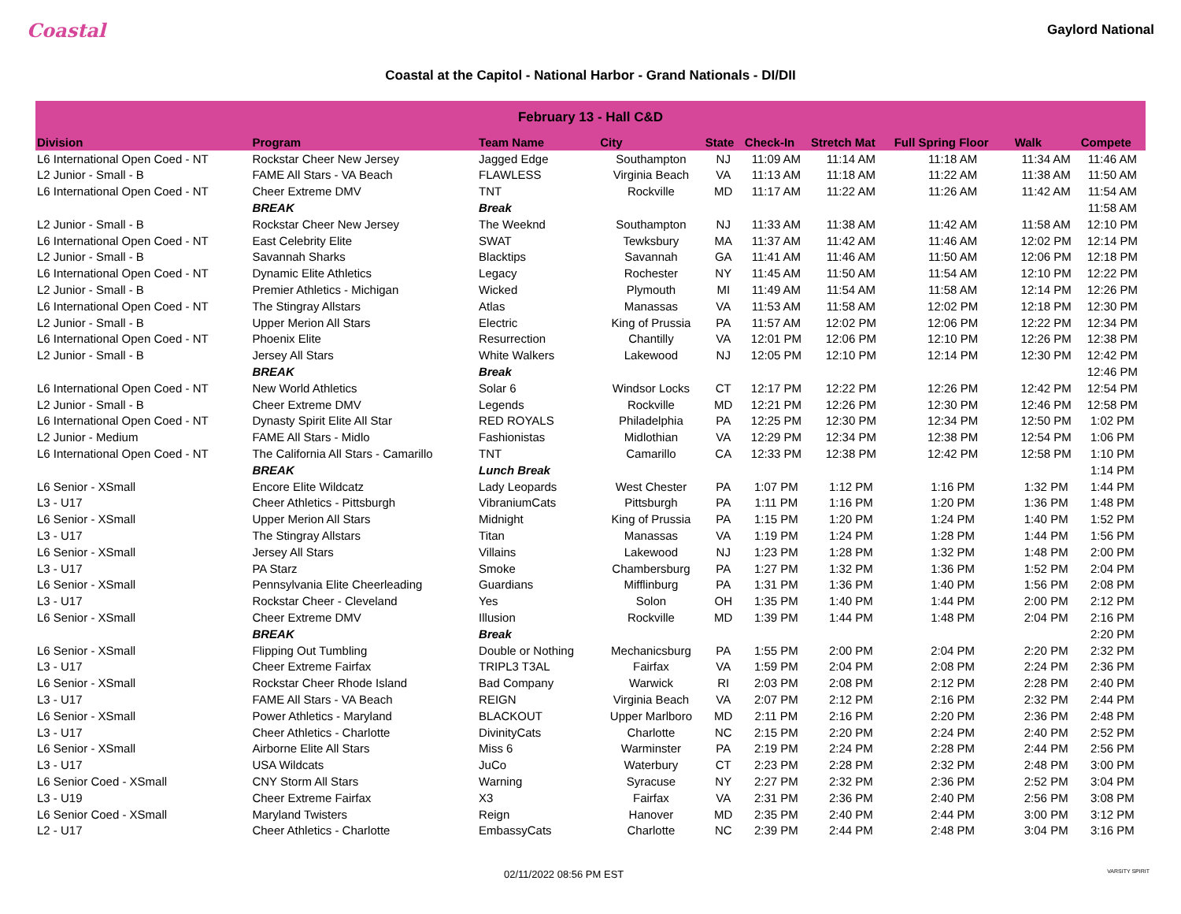Coastal
Gaylord National
Coastal at the Capitol - National Harbor - Grand Nationals - DI/DII
| February 13 - Hall C&D | | | | | | | | | |
| Division | Program | Team Name | City | State | Check-In | Stretch Mat | Full Spring Floor | Walk | Compete |
| L6 International Open Coed - NT | Rockstar Cheer New Jersey | Jagged Edge | Southampton | NJ | 11:09 AM | 11:14 AM | 11:18 AM | 11:34 AM | 11:46 AM |
| L2 Junior - Small - B | FAME All Stars - VA Beach | FLAWLESS | Virginia Beach | VA | 11:13 AM | 11:18 AM | 11:22 AM | 11:38 AM | 11:50 AM |
| L6 International Open Coed - NT | Cheer Extreme DMV | TNT | Rockville | MD | 11:17 AM | 11:22 AM | 11:26 AM | 11:42 AM | 11:54 AM |
| | BREAK | Break | | | | | | | 11:58 AM |
| L2 Junior - Small - B | Rockstar Cheer New Jersey | The Weeknd | Southampton | NJ | 11:33 AM | 11:38 AM | 11:42 AM | 11:58 AM | 12:10 PM |
| L6 International Open Coed - NT | East Celebrity Elite | SWAT | Tewksbury | MA | 11:37 AM | 11:42 AM | 11:46 AM | 12:02 PM | 12:14 PM |
| L2 Junior - Small - B | Savannah Sharks | Blacktips | Savannah | GA | 11:41 AM | 11:46 AM | 11:50 AM | 12:06 PM | 12:18 PM |
| L6 International Open Coed - NT | Dynamic Elite Athletics | Legacy | Rochester | NY | 11:45 AM | 11:50 AM | 11:54 AM | 12:10 PM | 12:22 PM |
| L2 Junior - Small - B | Premier Athletics - Michigan | Wicked | Plymouth | MI | 11:49 AM | 11:54 AM | 11:58 AM | 12:14 PM | 12:26 PM |
| L6 International Open Coed - NT | The Stingray Allstars | Atlas | Manassas | VA | 11:53 AM | 11:58 AM | 12:02 PM | 12:18 PM | 12:30 PM |
| L2 Junior - Small - B | Upper Merion All Stars | Electric | King of Prussia | PA | 11:57 AM | 12:02 PM | 12:06 PM | 12:22 PM | 12:34 PM |
| L6 International Open Coed - NT | Phoenix Elite | Resurrection | Chantilly | VA | 12:01 PM | 12:06 PM | 12:10 PM | 12:26 PM | 12:38 PM |
| L2 Junior - Small - B | Jersey All Stars | White Walkers | Lakewood | NJ | 12:05 PM | 12:10 PM | 12:14 PM | 12:30 PM | 12:42 PM |
| | BREAK | Break | | | | | | | 12:46 PM |
| L6 International Open Coed - NT | New World Athletics | Solar 6 | Windsor Locks | CT | 12:17 PM | 12:22 PM | 12:26 PM | 12:42 PM | 12:54 PM |
| L2 Junior - Small - B | Cheer Extreme DMV | Legends | Rockville | MD | 12:21 PM | 12:26 PM | 12:30 PM | 12:46 PM | 12:58 PM |
| L6 International Open Coed - NT | Dynasty Spirit Elite All Star | RED ROYALS | Philadelphia | PA | 12:25 PM | 12:30 PM | 12:34 PM | 12:50 PM | 1:02 PM |
| L2 Junior - Medium | FAME All Stars - Midlo | Fashionistas | Midlothian | VA | 12:29 PM | 12:34 PM | 12:38 PM | 12:54 PM | 1:06 PM |
| L6 International Open Coed - NT | The California All Stars - Camarillo | TNT | Camarillo | CA | 12:33 PM | 12:38 PM | 12:42 PM | 12:58 PM | 1:10 PM |
| | BREAK | Lunch Break | | | | | | | 1:14 PM |
| L6 Senior - XSmall | Encore Elite Wildcatz | Lady Leopards | West Chester | PA | 1:07 PM | 1:12 PM | 1:16 PM | 1:32 PM | 1:44 PM |
| L3 - U17 | Cheer Athletics - Pittsburgh | VibraniumCats | Pittsburgh | PA | 1:11 PM | 1:16 PM | 1:20 PM | 1:36 PM | 1:48 PM |
| L6 Senior - XSmall | Upper Merion All Stars | Midnight | King of Prussia | PA | 1:15 PM | 1:20 PM | 1:24 PM | 1:40 PM | 1:52 PM |
| L3 - U17 | The Stingray Allstars | Titan | Manassas | VA | 1:19 PM | 1:24 PM | 1:28 PM | 1:44 PM | 1:56 PM |
| L6 Senior - XSmall | Jersey All Stars | Villains | Lakewood | NJ | 1:23 PM | 1:28 PM | 1:32 PM | 1:48 PM | 2:00 PM |
| L3 - U17 | PA Starz | Smoke | Chambersburg | PA | 1:27 PM | 1:32 PM | 1:36 PM | 1:52 PM | 2:04 PM |
| L6 Senior - XSmall | Pennsylvania Elite Cheerleading | Guardians | Mifflinburg | PA | 1:31 PM | 1:36 PM | 1:40 PM | 1:56 PM | 2:08 PM |
| L3 - U17 | Rockstar Cheer - Cleveland | Yes | Solon | OH | 1:35 PM | 1:40 PM | 1:44 PM | 2:00 PM | 2:12 PM |
| L6 Senior - XSmall | Cheer Extreme DMV | Illusion | Rockville | MD | 1:39 PM | 1:44 PM | 1:48 PM | 2:04 PM | 2:16 PM |
| | BREAK | Break | | | | | | | 2:20 PM |
| L6 Senior - XSmall | Flipping Out Tumbling | Double or Nothing | Mechanicsburg | PA | 1:55 PM | 2:00 PM | 2:04 PM | 2:20 PM | 2:32 PM |
| L3 - U17 | Cheer Extreme Fairfax | TRIPL3 T3AL | Fairfax | VA | 1:59 PM | 2:04 PM | 2:08 PM | 2:24 PM | 2:36 PM |
| L6 Senior - XSmall | Rockstar Cheer Rhode Island | Bad Company | Warwick | RI | 2:03 PM | 2:08 PM | 2:12 PM | 2:28 PM | 2:40 PM |
| L3 - U17 | FAME All Stars - VA Beach | REIGN | Virginia Beach | VA | 2:07 PM | 2:12 PM | 2:16 PM | 2:32 PM | 2:44 PM |
| L6 Senior - XSmall | Power Athletics - Maryland | BLACKOUT | Upper Marlboro | MD | 2:11 PM | 2:16 PM | 2:20 PM | 2:36 PM | 2:48 PM |
| L3 - U17 | Cheer Athletics - Charlotte | DivinityCats | Charlotte | NC | 2:15 PM | 2:20 PM | 2:24 PM | 2:40 PM | 2:52 PM |
| L6 Senior - XSmall | Airborne Elite All Stars | Miss 6 | Warminster | PA | 2:19 PM | 2:24 PM | 2:28 PM | 2:44 PM | 2:56 PM |
| L3 - U17 | USA Wildcats | JuCo | Waterbury | CT | 2:23 PM | 2:28 PM | 2:32 PM | 2:48 PM | 3:00 PM |
| L6 Senior Coed - XSmall | CNY Storm All Stars | Warning | Syracuse | NY | 2:27 PM | 2:32 PM | 2:36 PM | 2:52 PM | 3:04 PM |
| L3 - U19 | Cheer Extreme Fairfax | X3 | Fairfax | VA | 2:31 PM | 2:36 PM | 2:40 PM | 2:56 PM | 3:08 PM |
| L6 Senior Coed - XSmall | Maryland Twisters | Reign | Hanover | MD | 2:35 PM | 2:40 PM | 2:44 PM | 3:00 PM | 3:12 PM |
| L2 - U17 | Cheer Athletics - Charlotte | EmbassyCats | Charlotte | NC | 2:39 PM | 2:44 PM | 2:48 PM | 3:04 PM | 3:16 PM |
02/11/2022 08:56 PM EST VARSITY SPIRIT